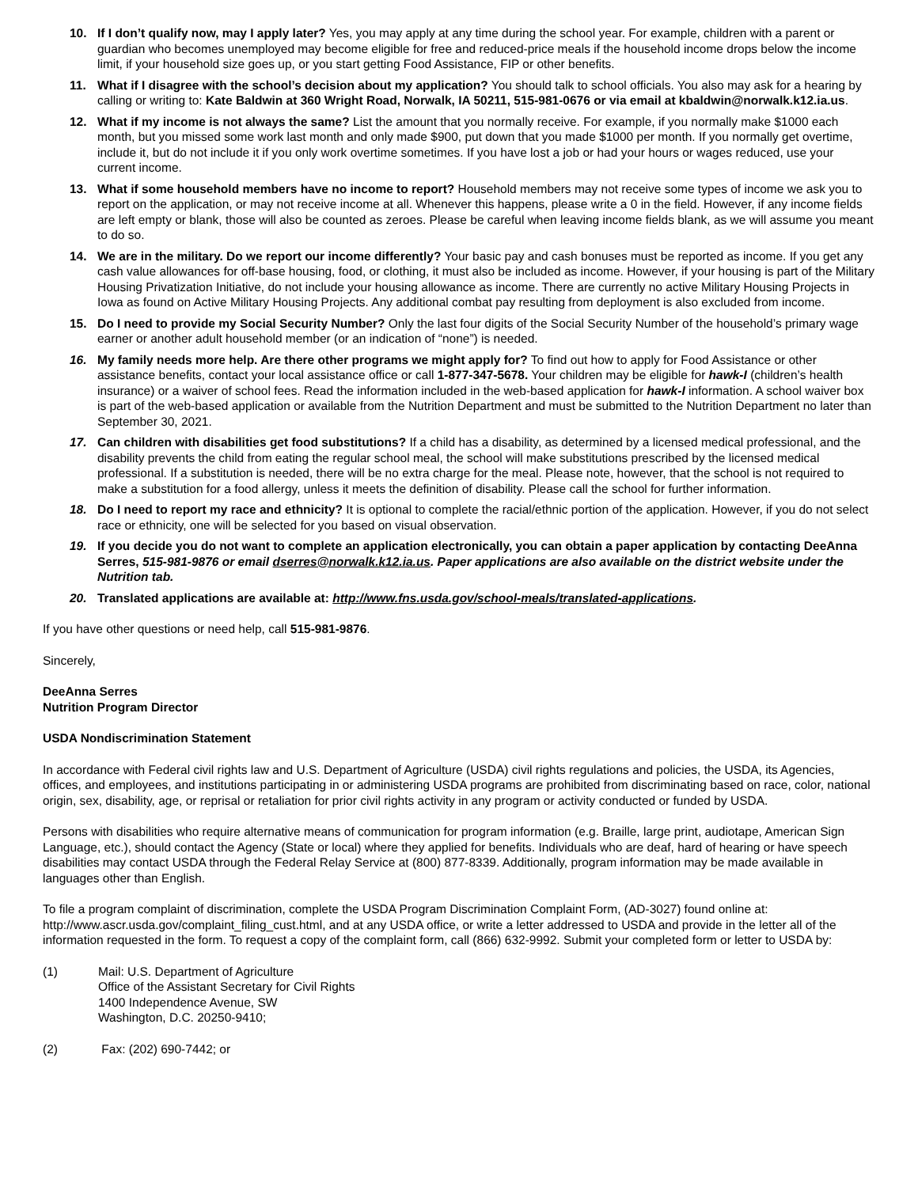10. If I don’t qualify now, may I apply later? Yes, you may apply at any time during the school year. For example, children with a parent or guardian who becomes unemployed may become eligible for free and reduced-price meals if the household income drops below the income limit, if your household size goes up, or you start getting Food Assistance, FIP or other benefits.
11. What if I disagree with the school’s decision about my application? You should talk to school officials. You also may ask for a hearing by calling or writing to: Kate Baldwin at 360 Wright Road, Norwalk, IA 50211, 515-981-0676 or via email at kbaldwin@norwalk.k12.ia.us.
12. What if my income is not always the same? List the amount that you normally receive. For example, if you normally make $1000 each month, but you missed some work last month and only made $900, put down that you made $1000 per month. If you normally get overtime, include it, but do not include it if you only work overtime sometimes. If you have lost a job or had your hours or wages reduced, use your current income.
13. What if some household members have no income to report? Household members may not receive some types of income we ask you to report on the application, or may not receive income at all. Whenever this happens, please write a 0 in the field. However, if any income fields are left empty or blank, those will also be counted as zeroes. Please be careful when leaving income fields blank, as we will assume you meant to do so.
14. We are in the military. Do we report our income differently? Your basic pay and cash bonuses must be reported as income. If you get any cash value allowances for off-base housing, food, or clothing, it must also be included as income. However, if your housing is part of the Military Housing Privatization Initiative, do not include your housing allowance as income. There are currently no active Military Housing Projects in Iowa as found on Active Military Housing Projects. Any additional combat pay resulting from deployment is also excluded from income.
15. Do I need to provide my Social Security Number? Only the last four digits of the Social Security Number of the household’s primary wage earner or another adult household member (or an indication of “none”) is needed.
16. My family needs more help. Are there other programs we might apply for? To find out how to apply for Food Assistance or other assistance benefits, contact your local assistance office or call 1-877-347-5678. Your children may be eligible for hawk-I (children’s health insurance) or a waiver of school fees. Read the information included in the web-based application for hawk-I information. A school waiver box is part of the web-based application or available from the Nutrition Department and must be submitted to the Nutrition Department no later than September 30, 2021.
17. Can children with disabilities get food substitutions? If a child has a disability, as determined by a licensed medical professional, and the disability prevents the child from eating the regular school meal, the school will make substitutions prescribed by the licensed medical professional. If a substitution is needed, there will be no extra charge for the meal. Please note, however, that the school is not required to make a substitution for a food allergy, unless it meets the definition of disability. Please call the school for further information.
18. Do I need to report my race and ethnicity? It is optional to complete the racial/ethnic portion of the application. However, if you do not select race or ethnicity, one will be selected for you based on visual observation.
19. If you decide you do not want to complete an application electronically, you can obtain a paper application by contacting DeeAnna Serres, 515-981-9876 or email dserres@norwalk.k12.ia.us. Paper applications are also available on the district website under the Nutrition tab.
20. Translated applications are available at: http://www.fns.usda.gov/school-meals/translated-applications.
If you have other questions or need help, call 515-981-9876.
Sincerely,
DeeAnna Serres
Nutrition Program Director
USDA Nondiscrimination Statement
In accordance with Federal civil rights law and U.S. Department of Agriculture (USDA) civil rights regulations and policies, the USDA, its Agencies, offices, and employees, and institutions participating in or administering USDA programs are prohibited from discriminating based on race, color, national origin, sex, disability, age, or reprisal or retaliation for prior civil rights activity in any program or activity conducted or funded by USDA.
Persons with disabilities who require alternative means of communication for program information (e.g. Braille, large print, audiotape, American Sign Language, etc.), should contact the Agency (State or local) where they applied for benefits. Individuals who are deaf, hard of hearing or have speech disabilities may contact USDA through the Federal Relay Service at (800) 877-8339. Additionally, program information may be made available in languages other than English.
To file a program complaint of discrimination, complete the USDA Program Discrimination Complaint Form, (AD-3027) found online at: http://www.ascr.usda.gov/complaint_filing_cust.html, and at any USDA office, or write a letter addressed to USDA and provide in the letter all of the information requested in the form. To request a copy of the complaint form, call (866) 632-9992. Submit your completed form or letter to USDA by:
(1) Mail: U.S. Department of Agriculture
Office of the Assistant Secretary for Civil Rights
1400 Independence Avenue, SW
Washington, D.C. 20250-9410;
(2) Fax: (202) 690-7442; or